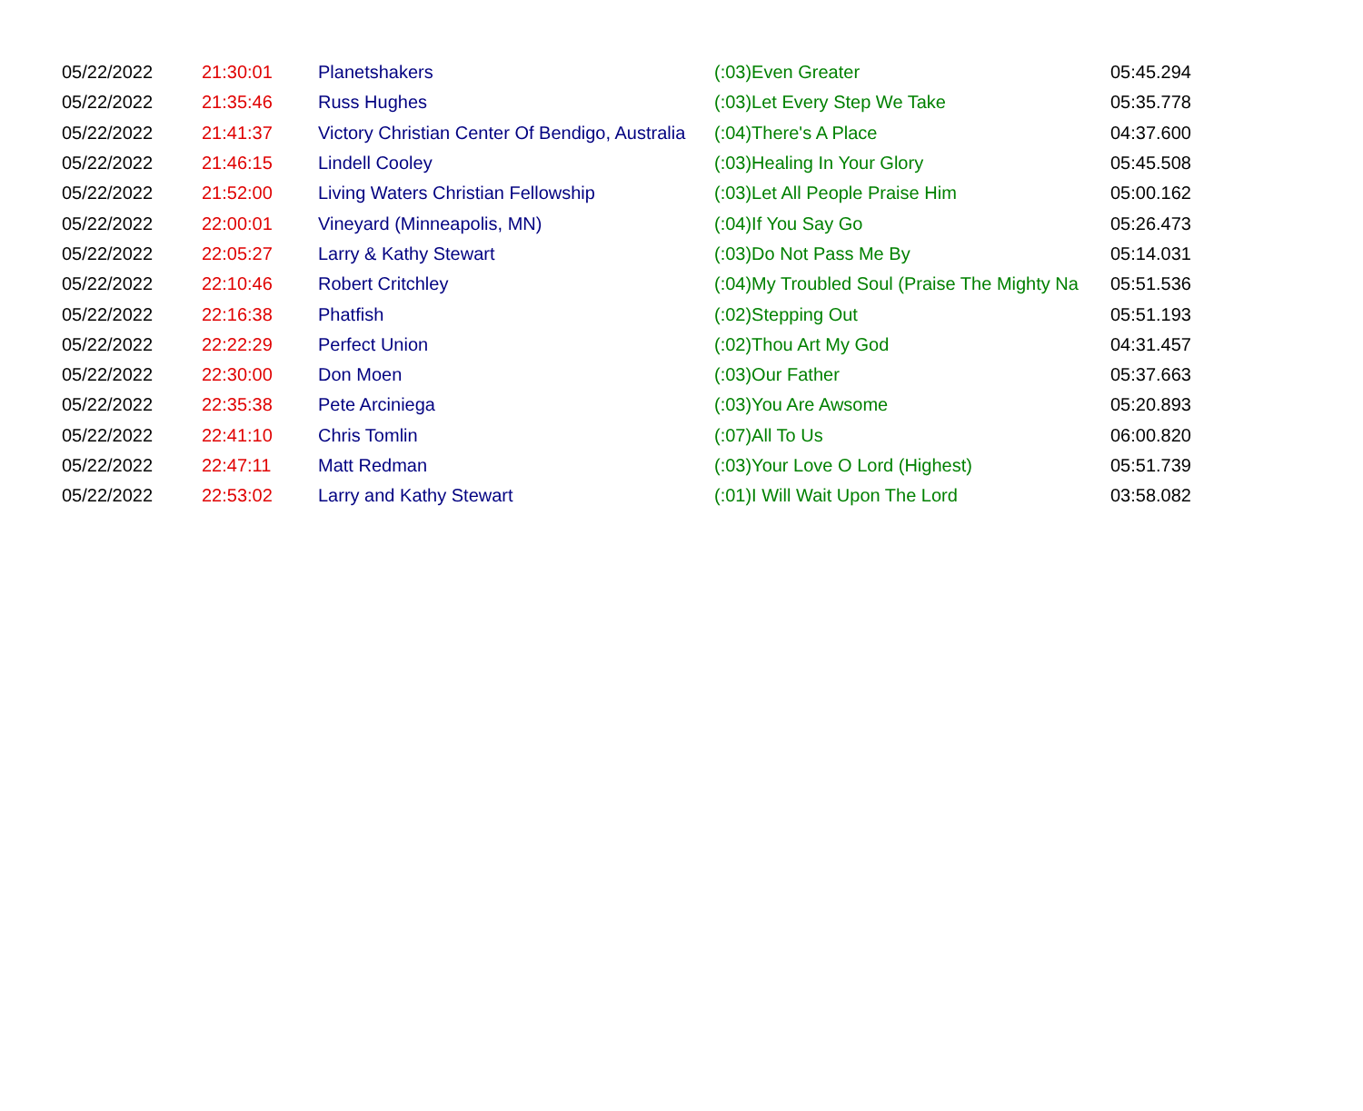| 05/22/2022 | 21:30:01 | Planetshakers | (:03)Even Greater | 05:45.294 |
| 05/22/2022 | 21:35:46 | Russ Hughes | (:03)Let Every Step We Take | 05:35.778 |
| 05/22/2022 | 21:41:37 | Victory Christian Center Of Bendigo, Australia | (:04)There's A Place | 04:37.600 |
| 05/22/2022 | 21:46:15 | Lindell Cooley | (:03)Healing In Your Glory | 05:45.508 |
| 05/22/2022 | 21:52:00 | Living Waters Christian Fellowship | (:03)Let All People Praise Him | 05:00.162 |
| 05/22/2022 | 22:00:01 | Vineyard (Minneapolis, MN) | (:04)If You Say Go | 05:26.473 |
| 05/22/2022 | 22:05:27 | Larry & Kathy Stewart | (:03)Do Not Pass Me By | 05:14.031 |
| 05/22/2022 | 22:10:46 | Robert Critchley | (:04)My Troubled Soul (Praise The Mighty Na | 05:51.536 |
| 05/22/2022 | 22:16:38 | Phatfish | (:02)Stepping Out | 05:51.193 |
| 05/22/2022 | 22:22:29 | Perfect Union | (:02)Thou Art My God | 04:31.457 |
| 05/22/2022 | 22:30:00 | Don Moen | (:03)Our Father | 05:37.663 |
| 05/22/2022 | 22:35:38 | Pete Arciniega | (:03)You Are Awsome | 05:20.893 |
| 05/22/2022 | 22:41:10 | Chris Tomlin | (:07)All To Us | 06:00.820 |
| 05/22/2022 | 22:47:11 | Matt Redman | (:03)Your Love O Lord (Highest) | 05:51.739 |
| 05/22/2022 | 22:53:02 | Larry and Kathy Stewart | (:01)I Will Wait Upon The Lord | 03:58.082 |